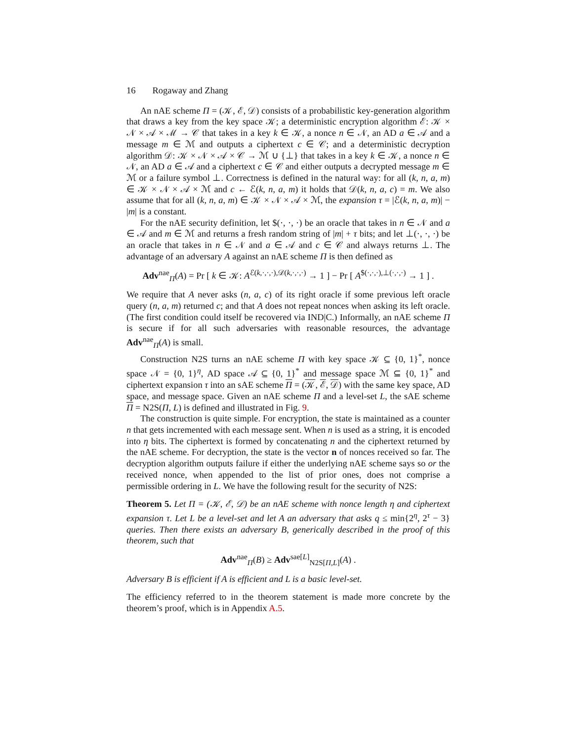16 Rogaway and Zhang
An nAE scheme Π = (𝒦, ℰ, 𝒟) consists of a probabilistic key-generation algorithm that draws a key from the key space 𝒦; a deterministic encryption algorithm ℰ: 𝒦 × 𝒩 × 𝒜 × ℳ → 𝒞 that takes in a key k ∈ 𝒦, a nonce n ∈ 𝒩, an AD a ∈ 𝒜 and a message m ∈ ℳ and outputs a ciphertext c ∈ 𝒞; and a deterministic decryption algorithm 𝒟: 𝒦 × 𝒩 × 𝒜 × 𝒞 → ℳ ∪ {⊥} that takes in a key k ∈ 𝒦, a nonce n ∈ 𝒩, an AD a ∈ 𝒜 and a ciphertext c ∈ 𝒞 and either outputs a decrypted message m ∈ ℳ or a failure symbol ⊥. Correctness is defined in the natural way: for all (k, n, a, m) ∈ 𝒦 × 𝒩 × 𝒜 × ℳ and c ← ℰ(k, n, a, m) it holds that 𝒟(k, n, a, c) = m. We also assume that for all (k, n, a, m) ∈ 𝒦 × 𝒩 × 𝒜 × ℳ, the expansion τ = |ℰ(k, n, a, m)| − |m| is a constant.
For the nAE security definition, let $(·, ·, ·) be an oracle that takes in n ∈ 𝒩 and a ∈ 𝒜 and m ∈ ℳ and returns a fresh random string of |m| + τ bits; and let ⊥(·, ·, ·) be an oracle that takes in n ∈ 𝒩 and a ∈ 𝒜 and c ∈ 𝒞 and always returns ⊥. The advantage of an adversary A against an nAE scheme Π is then defined as
Adv<sup>nae</sup><sub>Π</sub>(A) = Pr [ k ∈ 𝒦: A<sup>ℰ(k,·,·,·),𝒟(k,·,·,·)</sup> → 1 ] − Pr [ A<sup>$(·,·,·),⊥(·,·,·)</sup> → 1 ] .
We require that A never asks (n, a, c) of its right oracle if some previous left oracle query (n, a, m) returned c; and that A does not repeat nonces when asking its left oracle. (The first condition could itself be recovered via IND|C.) Informally, an nAE scheme Π is secure if for all such adversaries with reasonable resources, the advantage Adv<sup>nae</sup><sub>Π</sub>(A) is small.
Construction N2S turns an nAE scheme Π with key space 𝒦 ⊆ {0, 1}<sup>*</sup>, nonce space 𝒩 = {0, 1}<sup>η</sup>, AD space 𝒜 ⊆ {0, 1}<sup>*</sup> and message space ℳ ⊆ {0, 1}<sup>*</sup> and ciphertext expansion τ into an sAE scheme Π = (𝒦, ℰ, 𝒟) with the same key space, AD space, and message space. Given an nAE scheme Π and a level-set L, the sAE scheme Π = N2S(Π, L) is defined and illustrated in Fig. 9.
The construction is quite simple. For encryption, the state is maintained as a counter n that gets incremented with each message sent. When n is used as a string, it is encoded into η bits. The ciphertext is formed by concatenating n and the ciphertext returned by the nAE scheme. For decryption, the state is the vector n of nonces received so far. The decryption algorithm outputs failure if either the underlying nAE scheme says so or the received nonce, when appended to the list of prior ones, does not comprise a permissible ordering in L. We have the following result for the security of N2S:
Theorem 5. Let Π = (𝒦, ℰ, 𝒟) be an nAE scheme with nonce length η and ciphertext expansion τ. Let L be a level-set and let A an adversary that asks q ≤ min{2<sup>η</sup>, 2<sup>τ</sup> − 3} queries. Then there exists an adversary B, generically described in the proof of this theorem, such that
Adv<sup>nae</sup><sub>Π</sub>(B) ≥ Adv<sup>sae[L]</sup><sub>N2S[Π,L]</sub>(A) .
Adversary B is efficient if A is efficient and L is a basic level-set.
The efficiency referred to in the theorem statement is made more concrete by the theorem’s proof, which is in Appendix A.5.